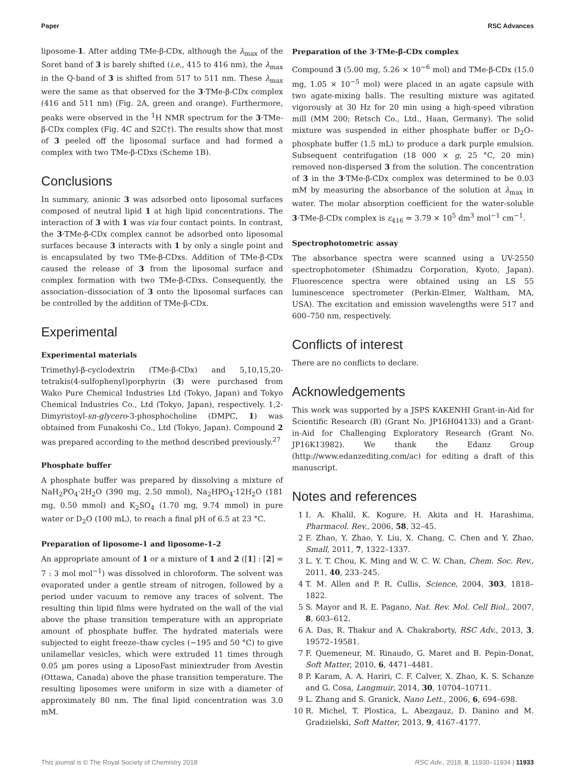Paper RSC Advances
liposome-1. After adding TMe-β-CDx, although the λ<sub>max</sub> of the Soret band of 3 is barely shifted (i.e., 415 to 416 nm), the λ<sub>max</sub> in the Q-band of 3 is shifted from 517 to 511 nm. These λ<sub>max</sub> were the same as that observed for the 3·TMe-β-CDx complex (416 and 511 nm) (Fig. 2A, green and orange). Furthermore, peaks were observed in the <sup>1</sup>H NMR spectrum for the 3·TMe-β-CDx complex (Fig. 4C and S2C†). The results show that most of 3 peeled off the liposomal surface and had formed a complex with two TMe-β-CDxs (Scheme 1B).
Conclusions
In summary, anionic 3 was adsorbed onto liposomal surfaces composed of neutral lipid 1 at high lipid concentrations. The interaction of 3 with 1 was via four contact points. In contrast, the 3·TMe-β-CDx complex cannot be adsorbed onto liposomal surfaces because 3 interacts with 1 by only a single point and is encapsulated by two TMe-β-CDxs. Addition of TMe-β-CDx caused the release of 3 from the liposomal surface and complex formation with two TMe-β-CDxs. Consequently, the association–dissociation of 3 onto the liposomal surfaces can be controlled by the addition of TMe-β-CDx.
Experimental
Experimental materials
Trimethyl-β-cyclodextrin (TMe-β-CDx) and 5,10,15,20-tetrakis(4-sulfophenyl)porphyrin (3) were purchased from Wako Pure Chemical Industries Ltd (Tokyo, Japan) and Tokyo Chemical Industries Co., Ltd (Tokyo, Japan), respectively. 1,2-Dimyristoyl-sn-glycero-3-phosphocholine (DMPC, 1) was obtained from Funakoshi Co., Ltd (Tokyo, Japan). Compound 2 was prepared according to the method described previously.<sup>27</sup>
Phosphate buffer
A phosphate buffer was prepared by dissolving a mixture of NaH<sub>2</sub>PO<sub>4</sub>·2H<sub>2</sub>O (390 mg, 2.50 mmol), Na<sub>2</sub>HPO<sub>4</sub>·12H<sub>2</sub>O (181 mg, 0.50 mmol) and K<sub>2</sub>SO<sub>4</sub> (1.70 mg, 9.74 mmol) in pure water or D<sub>2</sub>O (100 mL), to reach a final pH of 6.5 at 23 °C.
Preparation of liposome-1 and liposome-1–2
An appropriate amount of 1 or a mixture of 1 and 2 ([1] : [2] = 7 : 3 mol mol<sup>−1</sup>) was dissolved in chloroform. The solvent was evaporated under a gentle stream of nitrogen, followed by a period under vacuum to remove any traces of solvent. The resulting thin lipid films were hydrated on the wall of the vial above the phase transition temperature with an appropriate amount of phosphate buffer. The hydrated materials were subjected to eight freeze–thaw cycles (−195 and 50 °C) to give unilamellar vesicles, which were extruded 11 times through 0.05 μm pores using a LiposoFast miniextruder from Avestin (Ottawa, Canada) above the phase transition temperature. The resulting liposomes were uniform in size with a diameter of approximately 80 nm. The final lipid concentration was 3.0 mM.
Preparation of the 3·TMe-β-CDx complex
Compound 3 (5.00 mg, 5.26 × 10<sup>−6</sup> mol) and TMe-β-CDx (15.0 mg, 1.05 × 10<sup>−5</sup> mol) were placed in an agate capsule with two agate-mixing balls. The resulting mixture was agitated vigorously at 30 Hz for 20 min using a high-speed vibration mill (MM 200; Retsch Co., Ltd., Haan, Germany). The solid mixture was suspended in either phosphate buffer or D<sub>2</sub>O–phosphate buffer (1.5 mL) to produce a dark purple emulsion. Subsequent centrifugation (18 000 × g, 25 °C, 20 min) removed non-dispersed 3 from the solution. The concentration of 3 in the 3·TMe-β-CDx complex was determined to be 0.03 mM by measuring the absorbance of the solution at λ<sub>max</sub> in water. The molar absorption coefficient for the water-soluble 3·TMe-β-CDx complex is ε<sub>416</sub> = 3.79 × 10<sup>5</sup> dm<sup>3</sup> mol<sup>−1</sup> cm<sup>−1</sup>.
Spectrophotometric assay
The absorbance spectra were scanned using a UV-2550 spectrophotometer (Shimadzu Corporation, Kyoto, Japan). Fluorescence spectra were obtained using an LS 55 luminescence spectrometer (Perkin-Elmer, Waltham, MA, USA). The excitation and emission wavelengths were 517 and 600–750 nm, respectively.
Conflicts of interest
There are no conflicts to declare.
Acknowledgements
This work was supported by a JSPS KAKENHI Grant-in-Aid for Scientific Research (B) (Grant No. JP16H04133) and a Grant-in-Aid for Challenging Exploratory Research (Grant No. JP16K13982). We thank the Edanz Group (http://www.edanzediting.com/ac) for editing a draft of this manuscript.
Notes and references
1 I. A. Khalil, K. Kogure, H. Akita and H. Harashima, Pharmacol. Rev., 2006, 58, 32–45.
2 F. Zhao, Y. Zhao, Y. Liu, X. Chang, C. Chen and Y. Zhao, Small, 2011, 7, 1322–1337.
3 L. Y. T. Chou, K. Ming and W. C. W. Chan, Chem. Soc. Rev., 2011, 40, 233–245.
4 T. M. Allen and P. R. Cullis, Science, 2004, 303, 1818–1822.
5 S. Mayor and R. E. Pagano, Nat. Rev. Mol. Cell Biol., 2007, 8, 603–612.
6 A. Das, R. Thakur and A. Chakraborty, RSC Adv., 2013, 3, 19572–19581.
7 F. Quemeneur, M. Rinaudo, G. Maret and B. Pepin-Donat, Soft Matter, 2010, 6, 4471–4481.
8 P. Karam, A. A. Hariri, C. F. Calver, X. Zhao, K. S. Schanze and G. Cosa, Langmuir, 2014, 30, 10704–10711.
9 L. Zhang and S. Granick, Nano Lett., 2006, 6, 694–698.
10 R. Michel, T. Plostica, L. Abezgauz, D. Danino and M. Gradzielski, Soft Matter, 2013, 9, 4167–4177.
This journal is © The Royal Society of Chemistry 2018 RSC Adv., 2018, 8, 11930–11934 | 11933